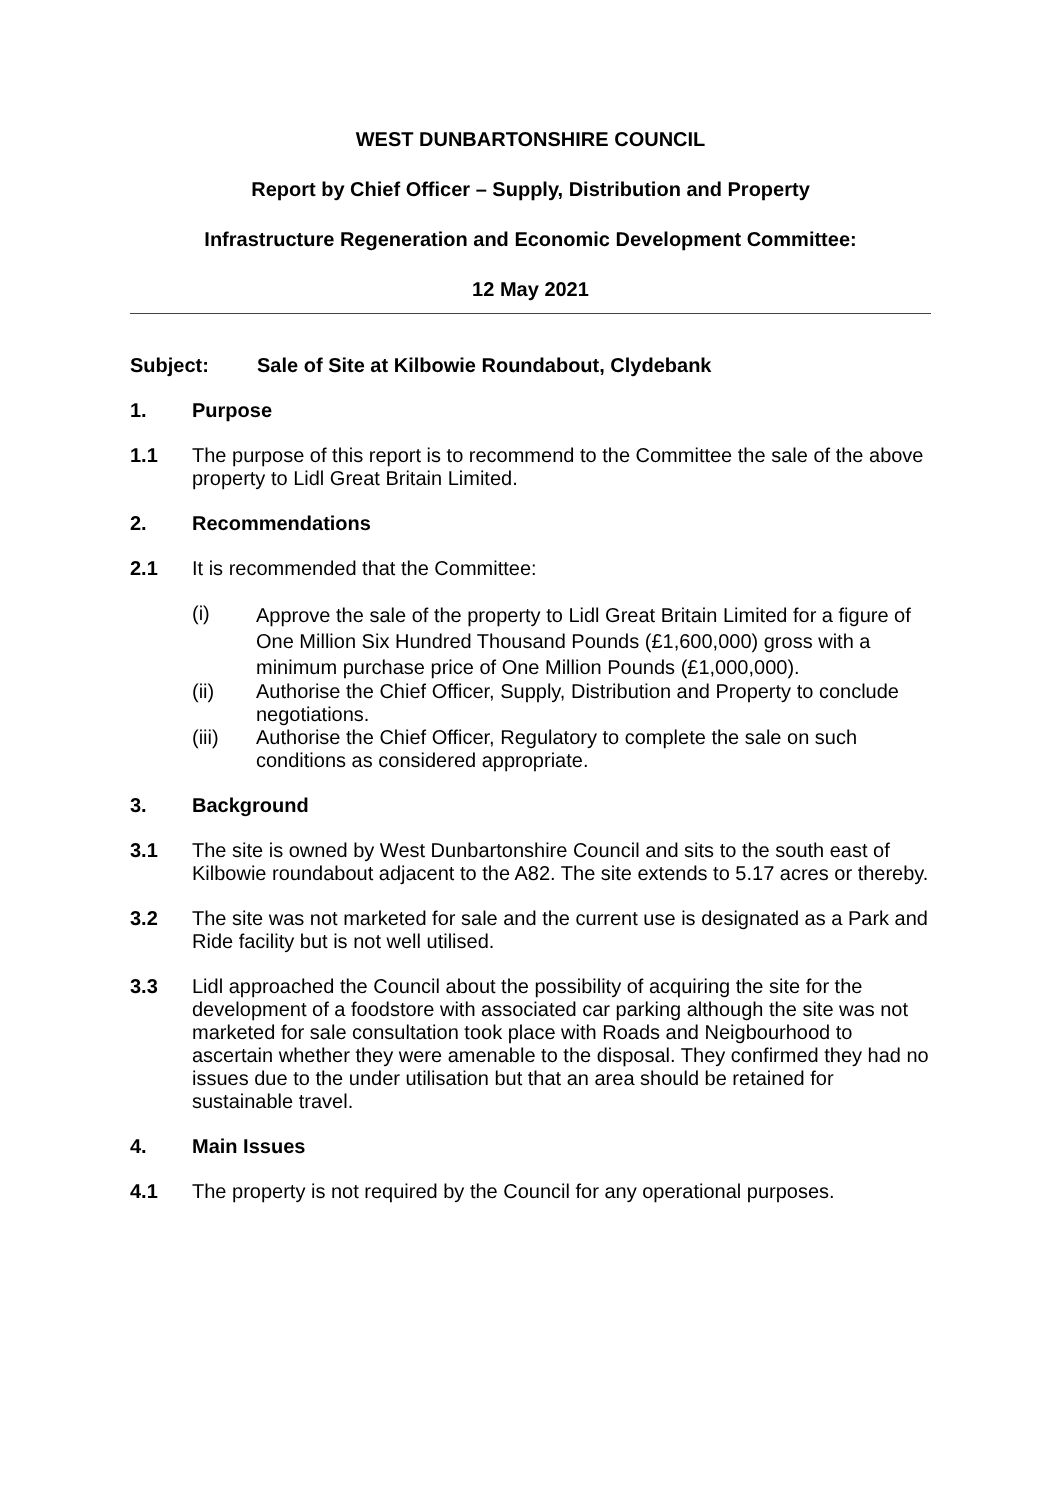WEST DUNBARTONSHIRE COUNCIL
Report by Chief Officer – Supply, Distribution and Property
Infrastructure Regeneration and Economic Development Committee:
12 May 2021
Subject: Sale of Site at Kilbowie Roundabout, Clydebank
1. Purpose
1.1 The purpose of this report is to recommend to the Committee the sale of the above property to Lidl Great Britain Limited.
2. Recommendations
2.1 It is recommended that the Committee:
(i)
Approve the sale of the property to Lidl Great Britain Limited for a figure of One Million Six Hundred Thousand Pounds (£1,600,000) gross with a minimum purchase price of One Million Pounds (£1,000,000).
(ii) Authorise the Chief Officer, Supply, Distribution and Property to conclude negotiations.
(iii) Authorise the Chief Officer, Regulatory to complete the sale on such conditions as considered appropriate.
3. Background
3.1 The site is owned by West Dunbartonshire Council and sits to the south east of Kilbowie roundabout adjacent to the A82. The site extends to 5.17 acres or thereby.
3.2 The site was not marketed for sale and the current use is designated as a Park and Ride facility but is not well utilised.
3.3 Lidl approached the Council about the possibility of acquiring the site for the development of a foodstore with associated car parking although the site was not marketed for sale consultation took place with Roads and Neigbourhood to ascertain whether they were amenable to the disposal. They confirmed they had no issues due to the under utilisation but that an area should be retained for sustainable travel.
4. Main Issues
4.1 The property is not required by the Council for any operational purposes.